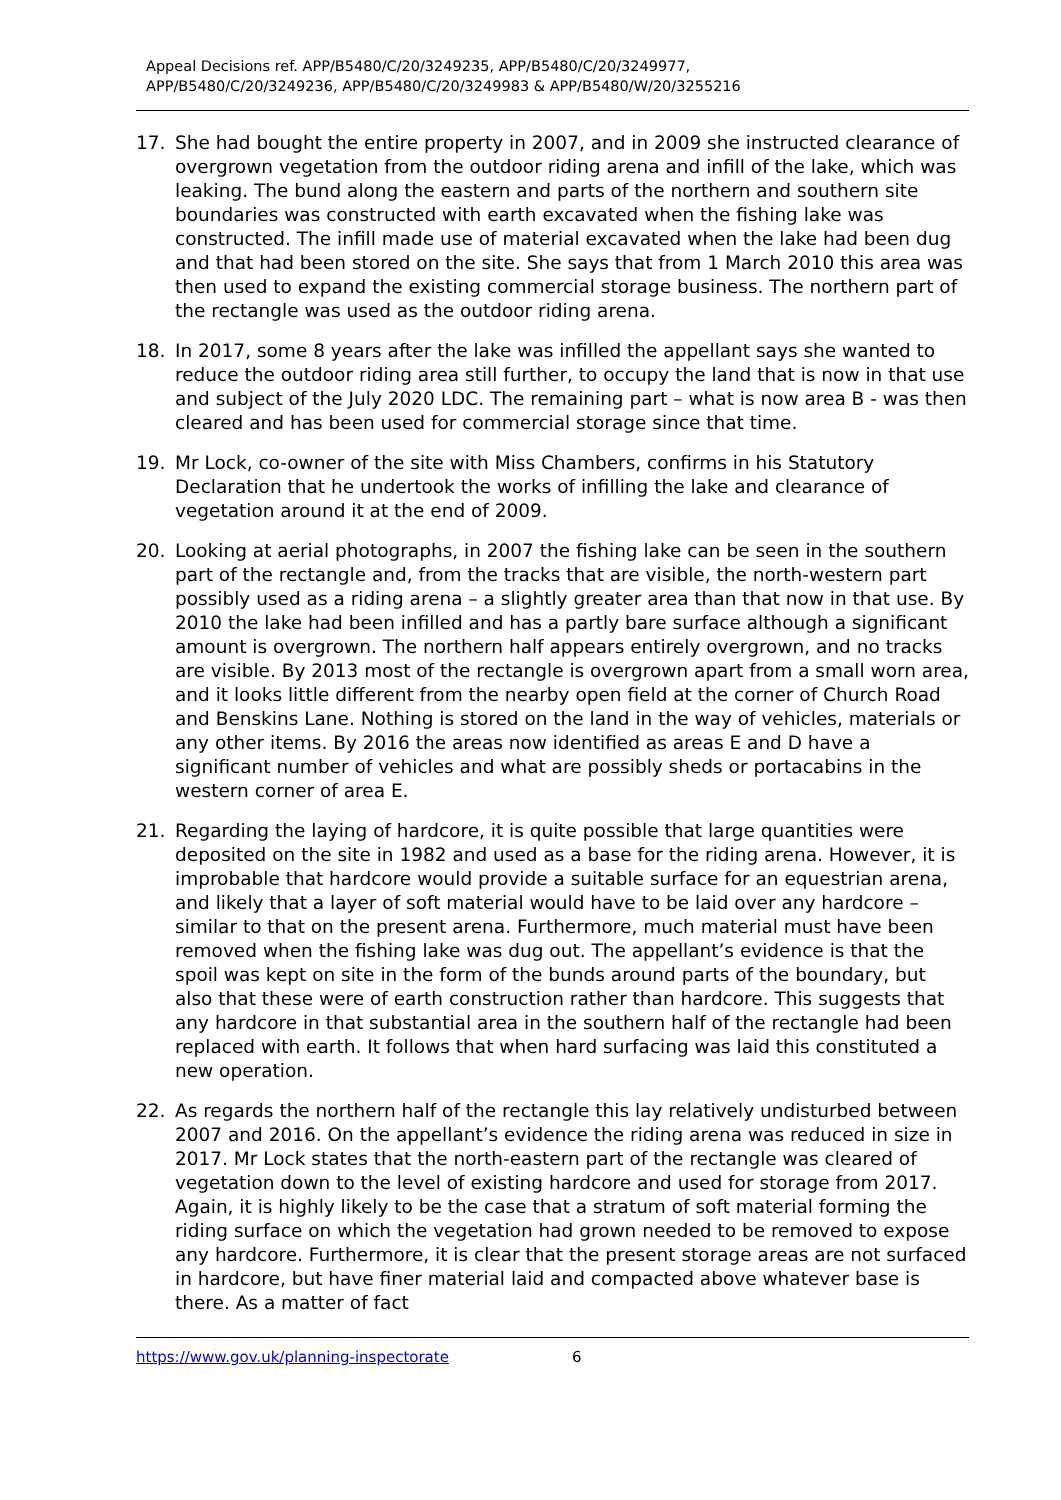Appeal Decisions ref. APP/B5480/C/20/3249235, APP/B5480/C/20/3249977,
APP/B5480/C/20/3249236, APP/B5480/C/20/3249983 & APP/B5480/W/20/3255216
17. She had bought the entire property in 2007, and in 2009 she instructed clearance of overgrown vegetation from the outdoor riding arena and infill of the lake, which was leaking. The bund along the eastern and parts of the northern and southern site boundaries was constructed with earth excavated when the fishing lake was constructed. The infill made use of material excavated when the lake had been dug and that had been stored on the site. She says that from 1 March 2010 this area was then used to expand the existing commercial storage business. The northern part of the rectangle was used as the outdoor riding arena.
18. In 2017, some 8 years after the lake was infilled the appellant says she wanted to reduce the outdoor riding area still further, to occupy the land that is now in that use and subject of the July 2020 LDC. The remaining part – what is now area B - was then cleared and has been used for commercial storage since that time.
19. Mr Lock, co-owner of the site with Miss Chambers, confirms in his Statutory Declaration that he undertook the works of infilling the lake and clearance of vegetation around it at the end of 2009.
20. Looking at aerial photographs, in 2007 the fishing lake can be seen in the southern part of the rectangle and, from the tracks that are visible, the north-western part possibly used as a riding arena – a slightly greater area than that now in that use. By 2010 the lake had been infilled and has a partly bare surface although a significant amount is overgrown. The northern half appears entirely overgrown, and no tracks are visible. By 2013 most of the rectangle is overgrown apart from a small worn area, and it looks little different from the nearby open field at the corner of Church Road and Benskins Lane. Nothing is stored on the land in the way of vehicles, materials or any other items. By 2016 the areas now identified as areas E and D have a significant number of vehicles and what are possibly sheds or portacabins in the western corner of area E.
21. Regarding the laying of hardcore, it is quite possible that large quantities were deposited on the site in 1982 and used as a base for the riding arena. However, it is improbable that hardcore would provide a suitable surface for an equestrian arena, and likely that a layer of soft material would have to be laid over any hardcore – similar to that on the present arena. Furthermore, much material must have been removed when the fishing lake was dug out. The appellant’s evidence is that the spoil was kept on site in the form of the bunds around parts of the boundary, but also that these were of earth construction rather than hardcore. This suggests that any hardcore in that substantial area in the southern half of the rectangle had been replaced with earth. It follows that when hard surfacing was laid this constituted a new operation.
22. As regards the northern half of the rectangle this lay relatively undisturbed between 2007 and 2016. On the appellant’s evidence the riding arena was reduced in size in 2017. Mr Lock states that the north-eastern part of the rectangle was cleared of vegetation down to the level of existing hardcore and used for storage from 2017. Again, it is highly likely to be the case that a stratum of soft material forming the riding surface on which the vegetation had grown needed to be removed to expose any hardcore. Furthermore, it is clear that the present storage areas are not surfaced in hardcore, but have finer material laid and compacted above whatever base is there. As a matter of fact
https://www.gov.uk/planning-inspectorate 6